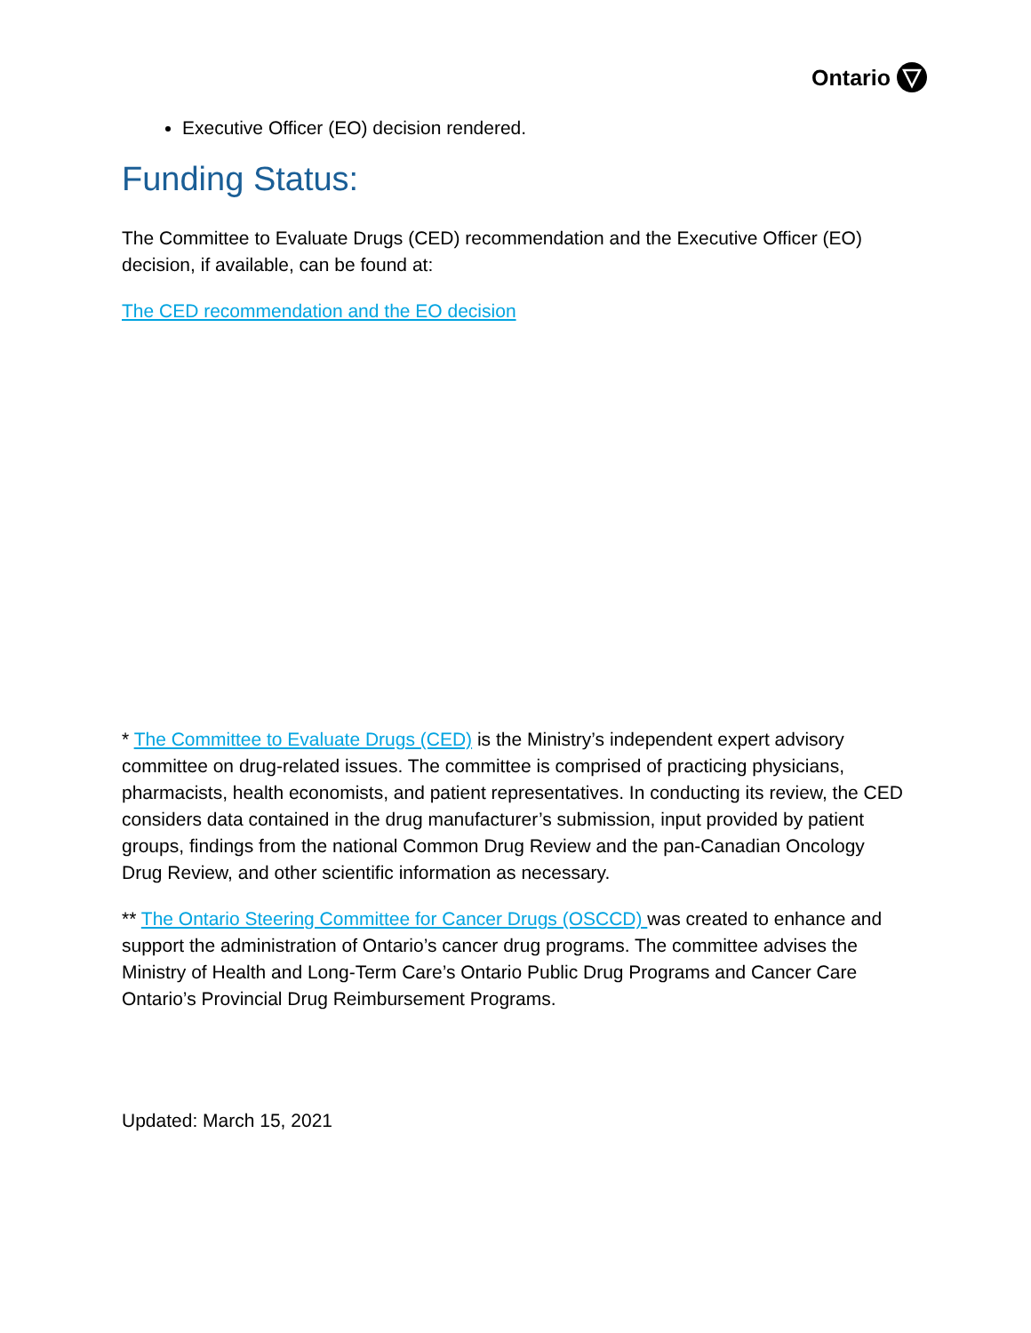Ontario
Executive Officer (EO) decision rendered.
Funding Status:
The Committee to Evaluate Drugs (CED) recommendation and the Executive Officer (EO) decision, if available, can be found at:
The CED recommendation and the EO decision
* The Committee to Evaluate Drugs (CED) is the Ministry’s independent expert advisory committee on drug-related issues. The committee is comprised of practicing physicians, pharmacists, health economists, and patient representatives. In conducting its review, the CED considers data contained in the drug manufacturer’s submission, input provided by patient groups, findings from the national Common Drug Review and the pan-Canadian Oncology Drug Review, and other scientific information as necessary.
** The Ontario Steering Committee for Cancer Drugs (OSCCD) was created to enhance and support the administration of Ontario’s cancer drug programs. The committee advises the Ministry of Health and Long-Term Care’s Ontario Public Drug Programs and Cancer Care Ontario’s Provincial Drug Reimbursement Programs.
Updated: March 15, 2021